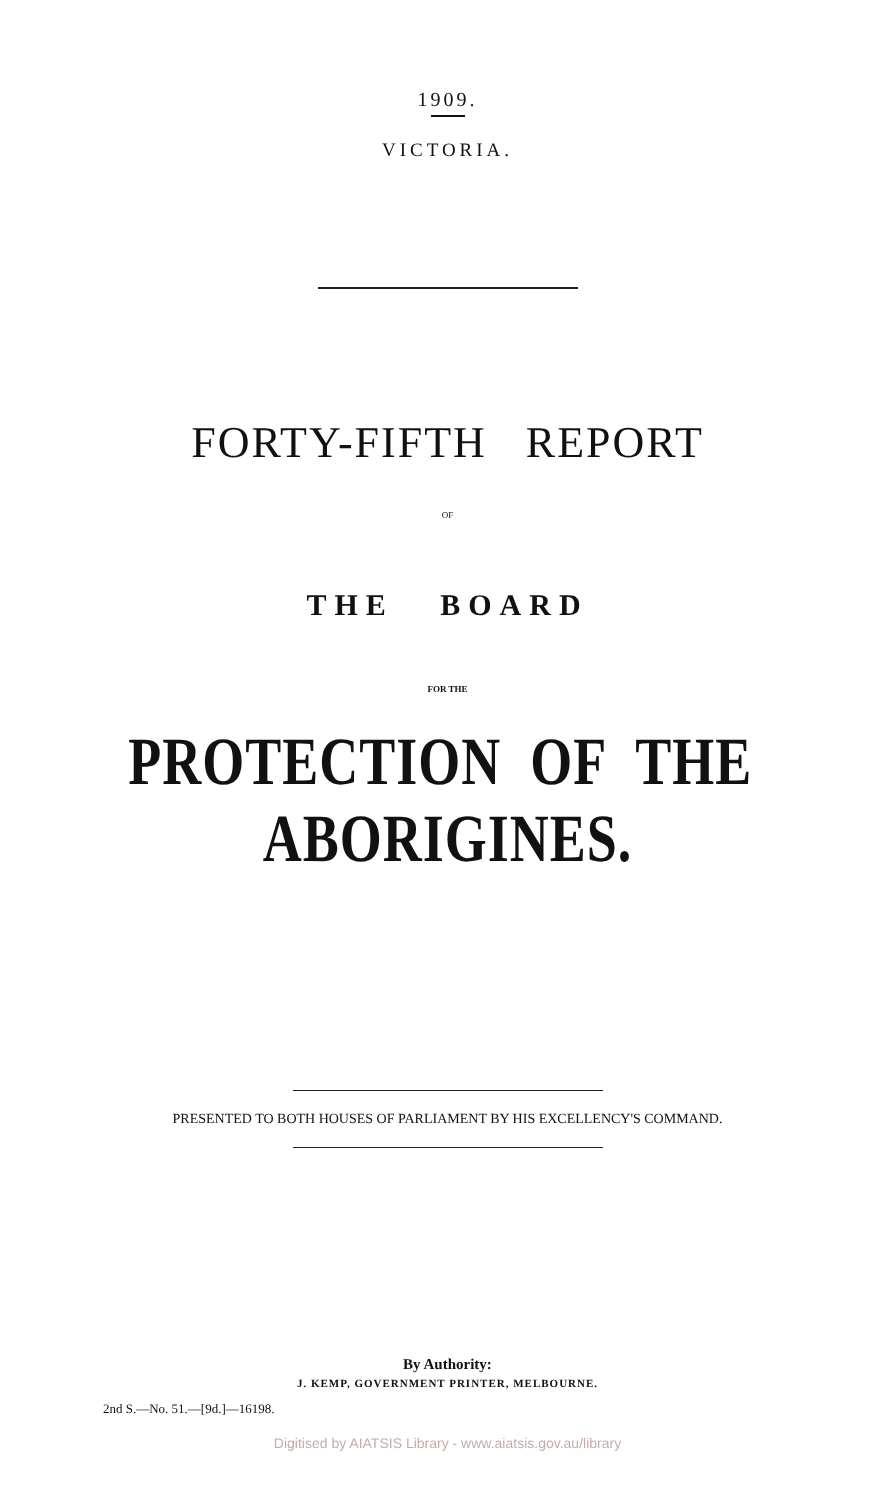1909.
VICTORIA.
FORTY-FIFTH REPORT
OF
THE BOARD
FOR THE
PROTECTION OF THE ABORIGINES.
PRESENTED TO BOTH HOUSES OF PARLIAMENT BY HIS EXCELLENCY'S COMMAND.
By Authority:
J. KEMP, GOVERNMENT PRINTER, MELBOURNE.
2nd S.—No. 51.—[9d.]—16198.
Digitised by AIATSIS Library - www.aiatsis.gov.au/library